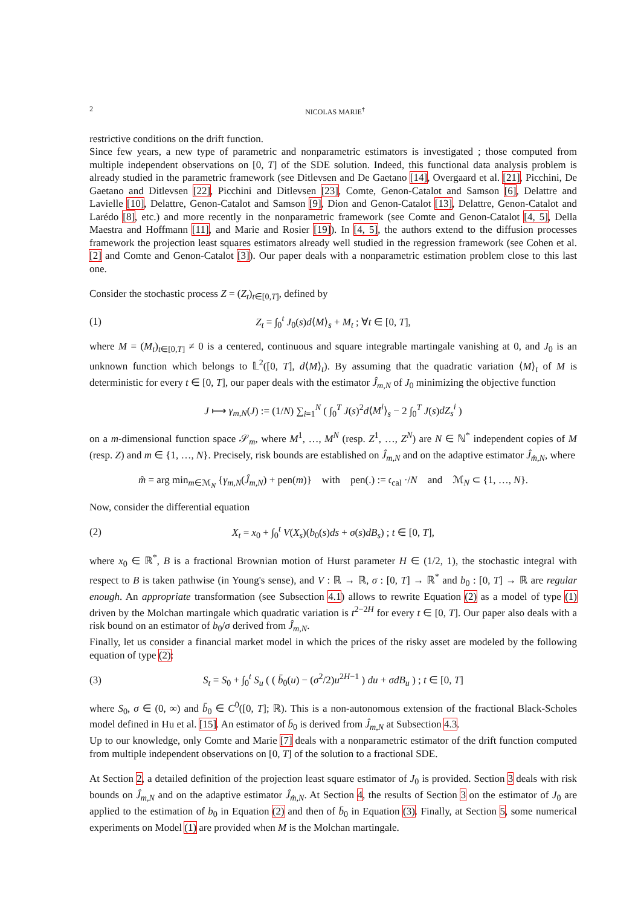2 NICOLAS MARIE<sup>†</sup>
restrictive conditions on the drift function.
Since few years, a new type of parametric and nonparametric estimators is investigated ; those computed from multiple independent observations on [0, T] of the SDE solution. Indeed, this functional data analysis problem is already studied in the parametric framework (see Ditlevsen and De Gaetano [14], Overgaard et al. [21], Picchini, De Gaetano and Ditlevsen [22], Picchini and Ditlevsen [23], Comte, Genon-Catalot and Samson [6], Delattre and Lavielle [10], Delattre, Genon-Catalot and Samson [9], Dion and Genon-Catalot [13], Delattre, Genon-Catalot and Larédo [8], etc.) and more recently in the nonparametric framework (see Comte and Genon-Catalot [4, 5], Della Maestra and Hoffmann [11], and Marie and Rosier [19]). In [4, 5], the authors extend to the diffusion processes framework the projection least squares estimators already well studied in the regression framework (see Cohen et al. [2] and Comte and Genon-Catalot [3]). Our paper deals with a nonparametric estimation problem close to this last one.
Consider the stochastic process Z = (Z<sub>t</sub>)<sub>t∈[0,T]</sub>, defined by
(1) Z<sub>t</sub> = ∫<sub>0</sub><sup>t</sup> J<sub>0</sub>(s)d⟨M⟩<sub>s</sub> + M<sub>t</sub> ; ∀t ∈ [0, T],
where M = (M<sub>t</sub>)<sub>t∈[0,T]</sub> ≠ 0 is a centered, continuous and square integrable martingale vanishing at 0, and J<sub>0</sub> is an unknown function which belongs to 𝕃<sup>2</sup>([0, T], d⟨M⟩<sub>t</sub>). By assuming that the quadratic variation ⟨M⟩<sub>t</sub> of M is deterministic for every t ∈ [0, T], our paper deals with the estimator Ĵ<sub>m,N</sub> of J<sub>0</sub> minimizing the objective function
J ⟼ γ<sub>m,N</sub>(J) := (1/N) ∑<sub>i=1</sub><sup>N</sup> ( ∫<sub>0</sub><sup>T</sup> J(s)<sup>2</sup>d⟨M<sup>i</sup>⟩<sub>s</sub> − 2 ∫<sub>0</sub><sup>T</sup> J(s)dZ<sub>s</sub><sup>i</sup> )
on a m-dimensional function space 𝒮<sub>m</sub>, where M<sup>1</sup>, …, M<sup>N</sup> (resp. Z<sup>1</sup>, …, Z<sup>N</sup>) are N ∈ ℕ<sup>*</sup> independent copies of M (resp. Z) and m ∈ {1, …, N}. Precisely, risk bounds are established on Ĵ<sub>m,N</sub> and on the adaptive estimator Ĵ<sub>m̂,N</sub>, where
m̂ = arg min<sub>m∈ℳ<sub>N</sub></sub> {γ<sub>m,N</sub>(Ĵ<sub>m,N</sub>) + pen(m)} with pen(.) := 𝔠<sub>cal</sub> ·/N and ℳ<sub>N</sub> ⊂ {1, …, N}.
Now, consider the differential equation
(2) X<sub>t</sub> = x<sub>0</sub> + ∫<sub>0</sub><sup>t</sup> V(X<sub>s</sub>)(b<sub>0</sub>(s)ds + σ(s)dB<sub>s</sub>) ; t ∈ [0, T],
where x<sub>0</sub> ∈ ℝ<sup>*</sup>, B is a fractional Brownian motion of Hurst parameter H ∈ (1/2, 1), the stochastic integral with respect to B is taken pathwise (in Young's sense), and V : ℝ → ℝ, σ : [0, T] → ℝ<sup>*</sup> and b<sub>0</sub> : [0, T] → ℝ are regular enough. An appropriate transformation (see Subsection 4.1) allows to rewrite Equation (2) as a model of type (1) driven by the Molchan martingale which quadratic variation is t<sup>2−2H</sup> for every t ∈ [0, T]. Our paper also deals with a risk bound on an estimator of b<sub>0</sub>/σ derived from Ĵ<sub>m,N</sub>.
Finally, let us consider a financial market model in which the prices of the risky asset are modeled by the following equation of type (2):
(3) S<sub>t</sub> = S<sub>0</sub> + ∫<sub>0</sub><sup>t</sup> S<sub>u</sub> ( ( b̄<sub>0</sub>(u) − (σ<sup>2</sup>/2)u<sup>2H−1</sup> ) du + σdB<sub>u</sub> ) ; t ∈ [0, T]
where S<sub>0</sub>, σ ∈ (0, ∞) and b̄<sub>0</sub> ∈ C<sup>0</sup>([0, T]; ℝ). This is a non-autonomous extension of the fractional Black-Scholes model defined in Hu et al. [15]. An estimator of b̄<sub>0</sub> is derived from Ĵ<sub>m,N</sub> at Subsection 4.3.
Up to our knowledge, only Comte and Marie [7] deals with a nonparametric estimator of the drift function computed from multiple independent observations on [0, T] of the solution to a fractional SDE.
At Section 2, a detailed definition of the projection least square estimator of J<sub>0</sub> is provided. Section 3 deals with risk bounds on Ĵ<sub>m,N</sub> and on the adaptive estimator Ĵ<sub>m̂,N</sub>. At Section 4, the results of Section 3 on the estimator of J<sub>0</sub> are applied to the estimation of b<sub>0</sub> in Equation (2) and then of b̄<sub>0</sub> in Equation (3). Finally, at Section 5, some numerical experiments on Model (1) are provided when M is the Molchan martingale.